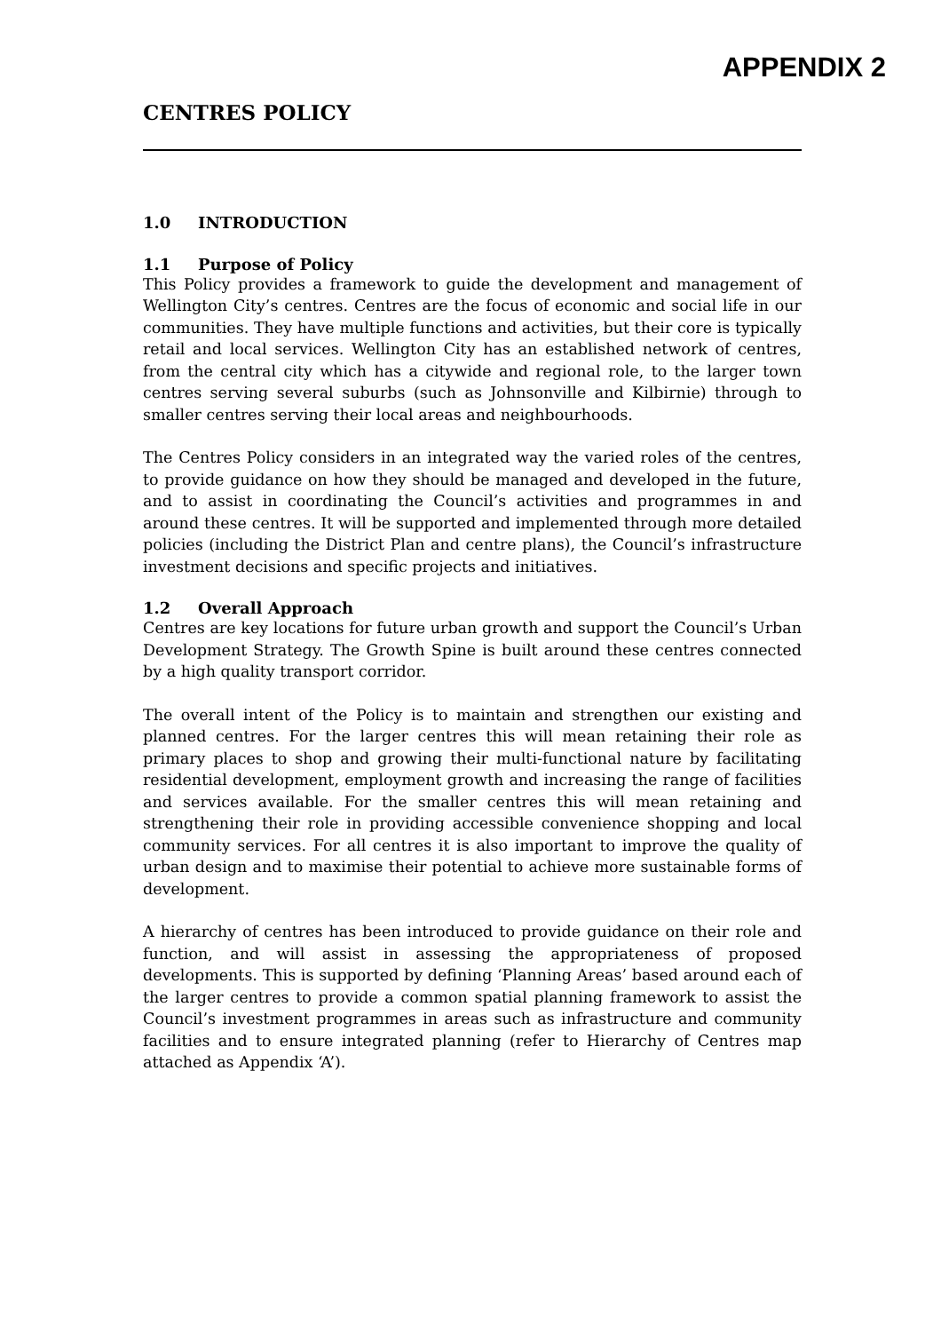APPENDIX 2
CENTRES POLICY
1.0 INTRODUCTION
1.1 Purpose of Policy
This Policy provides a framework to guide the development and management of Wellington City’s centres. Centres are the focus of economic and social life in our communities. They have multiple functions and activities, but their core is typically retail and local services. Wellington City has an established network of centres, from the central city which has a citywide and regional role, to the larger town centres serving several suburbs (such as Johnsonville and Kilbirnie) through to smaller centres serving their local areas and neighbourhoods.
The Centres Policy considers in an integrated way the varied roles of the centres, to provide guidance on how they should be managed and developed in the future, and to assist in coordinating the Council’s activities and programmes in and around these centres. It will be supported and implemented through more detailed policies (including the District Plan and centre plans), the Council’s infrastructure investment decisions and specific projects and initiatives.
1.2 Overall Approach
Centres are key locations for future urban growth and support the Council’s Urban Development Strategy. The Growth Spine is built around these centres connected by a high quality transport corridor.
The overall intent of the Policy is to maintain and strengthen our existing and planned centres. For the larger centres this will mean retaining their role as primary places to shop and growing their multi-functional nature by facilitating residential development, employment growth and increasing the range of facilities and services available. For the smaller centres this will mean retaining and strengthening their role in providing accessible convenience shopping and local community services. For all centres it is also important to improve the quality of urban design and to maximise their potential to achieve more sustainable forms of development.
A hierarchy of centres has been introduced to provide guidance on their role and function, and will assist in assessing the appropriateness of proposed developments. This is supported by defining ‘Planning Areas’ based around each of the larger centres to provide a common spatial planning framework to assist the Council’s investment programmes in areas such as infrastructure and community facilities and to ensure integrated planning (refer to Hierarchy of Centres map attached as Appendix ‘A’).